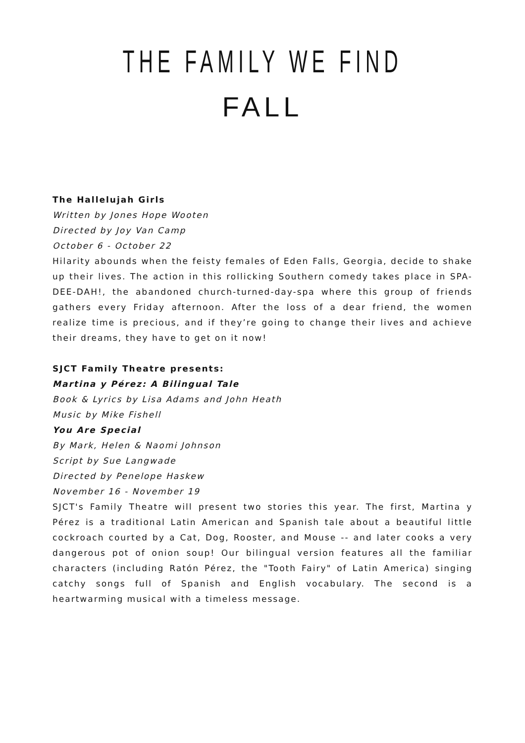THE FAMILY WE FIND
FALL
The Hallelujah Girls
Written by Jones Hope Wooten
Directed by Joy Van Camp
October 6 - October 22
Hilarity abounds when the feisty females of Eden Falls, Georgia, decide to shake up their lives. The action in this rollicking Southern comedy takes place in SPA-DEE-DAH!, the abandoned church-turned-day-spa where this group of friends gathers every Friday afternoon. After the loss of a dear friend, the women realize time is precious, and if they’re going to change their lives and achieve their dreams, they have to get on it now!
SJCT Family Theatre presents:
Martina y Pérez: A Bilingual Tale
Book & Lyrics by Lisa Adams and John Heath
Music by Mike Fishell
You Are Special
By Mark, Helen & Naomi Johnson
Script by Sue Langwade
Directed by Penelope Haskew
November 16 - November 19
SJCT's Family Theatre will present two stories this year. The first, Martina y Pérez is a traditional Latin American and Spanish tale about a beautiful little cockroach courted by a Cat, Dog, Rooster, and Mouse -- and later cooks a very dangerous pot of onion soup! Our bilingual version features all the familiar characters (including Ratón Pérez, the "Tooth Fairy" of Latin America) singing catchy songs full of Spanish and English vocabulary. The second is a heartwarming musical with a timeless message.